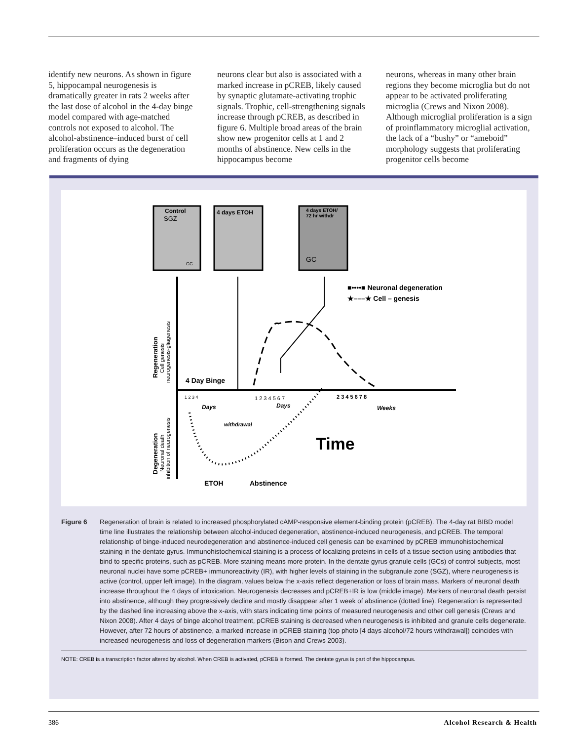identify new neurons. As shown in figure 5, hippocampal neurogenesis is dramatically greater in rats 2 weeks after the last dose of alcohol in the 4-day binge model compared with age-matched controls not exposed to alcohol. The alcohol-abstinence–induced burst of cell proliferation occurs as the degeneration and fragments of dying
neurons clear but also is associated with a marked increase in pCREB, likely caused by synaptic glutamate-activating trophic signals. Trophic, cell-strengthening signals increase through pCREB, as described in figure 6. Multiple broad areas of the brain show new progenitor cells at 1 and 2 months of abstinence. New cells in the hippocampus become
neurons, whereas in many other brain regions they become microglia but do not appear to be activated proliferating microglia (Crews and Nixon 2008). Although microglial proliferation is a sign of proinflammatory microglial activation, the lack of a “bushy” or “ameboid” morphology suggests that proliferating progenitor cells become
Control
SGZ
GC
4 days ETOH
4 days ETOH/
72 hr withdr
GC
4 Day Binge
Days
Days
Weeks
withdrawal
Time
ETOH
Abstinence
■••••■ Neuronal degeneration
★–––★ Cell – genesis
Regeneration
Cell genesis
neurogenesis-gliagenesis
Degeneration
Neuronal death
inhibition of neurogenesis
1 2 3 4
1 2 3 4 5 6 7
2 3 4 5 6 7 8
Figure 6 Regeneration of brain is related to increased phosphorylated cAMP-responsive element-binding protein (pCREB). The 4-day rat BIBD model time line illustrates the relationship between alcohol-induced degeneration, abstinence-induced neurogenesis, and pCREB. The temporal relationship of binge-induced neurodegeneration and abstinence-induced cell genesis can be examined by pCREB immunohistochemical staining in the dentate gyrus. Immunohistochemical staining is a process of localizing proteins in cells of a tissue section using antibodies that bind to specific proteins, such as pCREB. More staining means more protein. In the dentate gyrus granule cells (GCs) of control subjects, most neuronal nuclei have some pCREB+ immunoreactivity (IR), with higher levels of staining in the subgranule zone (SGZ), where neurogenesis is active (control, upper left image). In the diagram, values below the x-axis reflect degeneration or loss of brain mass. Markers of neuronal death increase throughout the 4 days of intoxication. Neurogenesis decreases and pCREB+IR is low (middle image). Markers of neuronal death persist into abstinence, although they progressively decline and mostly disappear after 1 week of abstinence (dotted line). Regeneration is represented by the dashed line increasing above the x-axis, with stars indicating time points of measured neurogenesis and other cell genesis (Crews and Nixon 2008). After 4 days of binge alcohol treatment, pCREB staining is decreased when neurogenesis is inhibited and granule cells degenerate. However, after 72 hours of abstinence, a marked increase in pCREB staining (top photo [4 days alcohol/72 hours withdrawal]) coincides with increased neurogenesis and loss of degeneration markers (Bison and Crews 2003).
NOTE: CREB is a transcription factor altered by alcohol. When CREB is activated, pCREB is formed. The dentate gyrus is part of the hippocampus.
386 Alcohol Research & Health